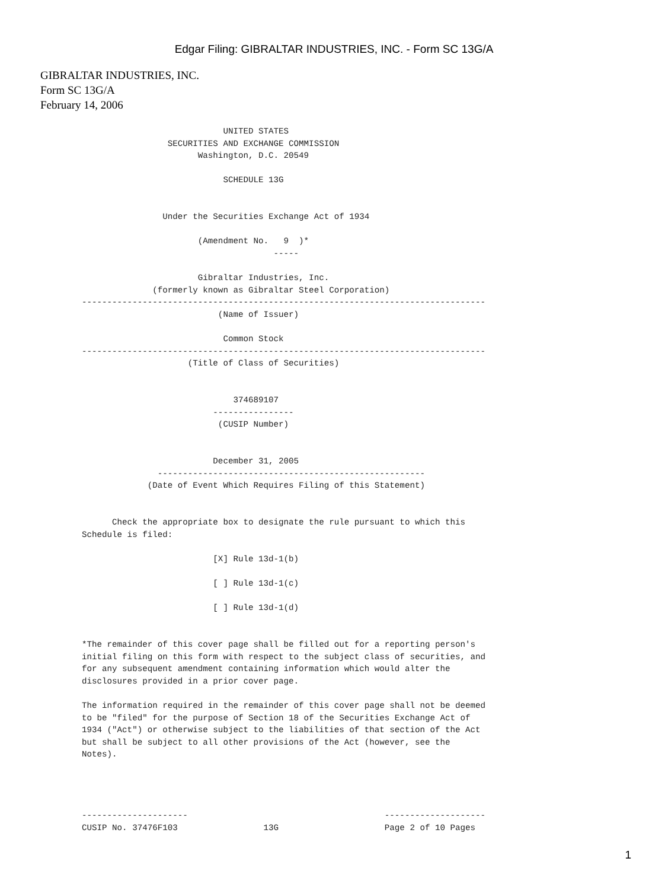Edgar Filing: GIBRALTAR INDUSTRIES, INC. - Form SC 13G/A
GIBRALTAR INDUSTRIES, INC.
Form SC 13G/A
February 14, 2006
                            UNITED STATES
                 SECURITIES AND EXCHANGE COMMISSION
                       Washington, D.C. 20549

                            SCHEDULE 13G


                Under the Securities Exchange Act of 1934

                       (Amendment No.   9  )*
                                      -----

                       Gibraltar Industries, Inc.
              (formerly known as Gibraltar Steel Corporation)
--------------------------------------------------------------------------------
                           (Name of Issuer)

                            Common Stock
--------------------------------------------------------------------------------
                     (Title of Class of Securities)


                              374689107
                          ----------------
                           (CUSIP Number)


                          December 31, 2005
               -----------------------------------------------------
             (Date of Event Which Requires Filing of this Statement)


      Check the appropriate box to designate the rule pursuant to which this
Schedule is filed:

                          [X] Rule 13d-1(b)

                          [ ] Rule 13d-1(c)

                          [ ] Rule 13d-1(d)


*The remainder of this cover page shall be filled out for a reporting person's
initial filing on this form with respect to the subject class of securities, and
for any subsequent amendment containing information which would alter the
disclosures provided in a prior cover page.

The information required in the remainder of this cover page shall not be deemed
to be "filed" for the purpose of Section 18 of the Securities Exchange Act of
1934 ("Act") or otherwise subject to the liabilities of that section of the Act
but shall be subject to all other provisions of the Act (however, see the
Notes).




---------------------                                       --------------------
CUSIP No. 37476F103                 13G                     Page 2 of 10 Pages
1